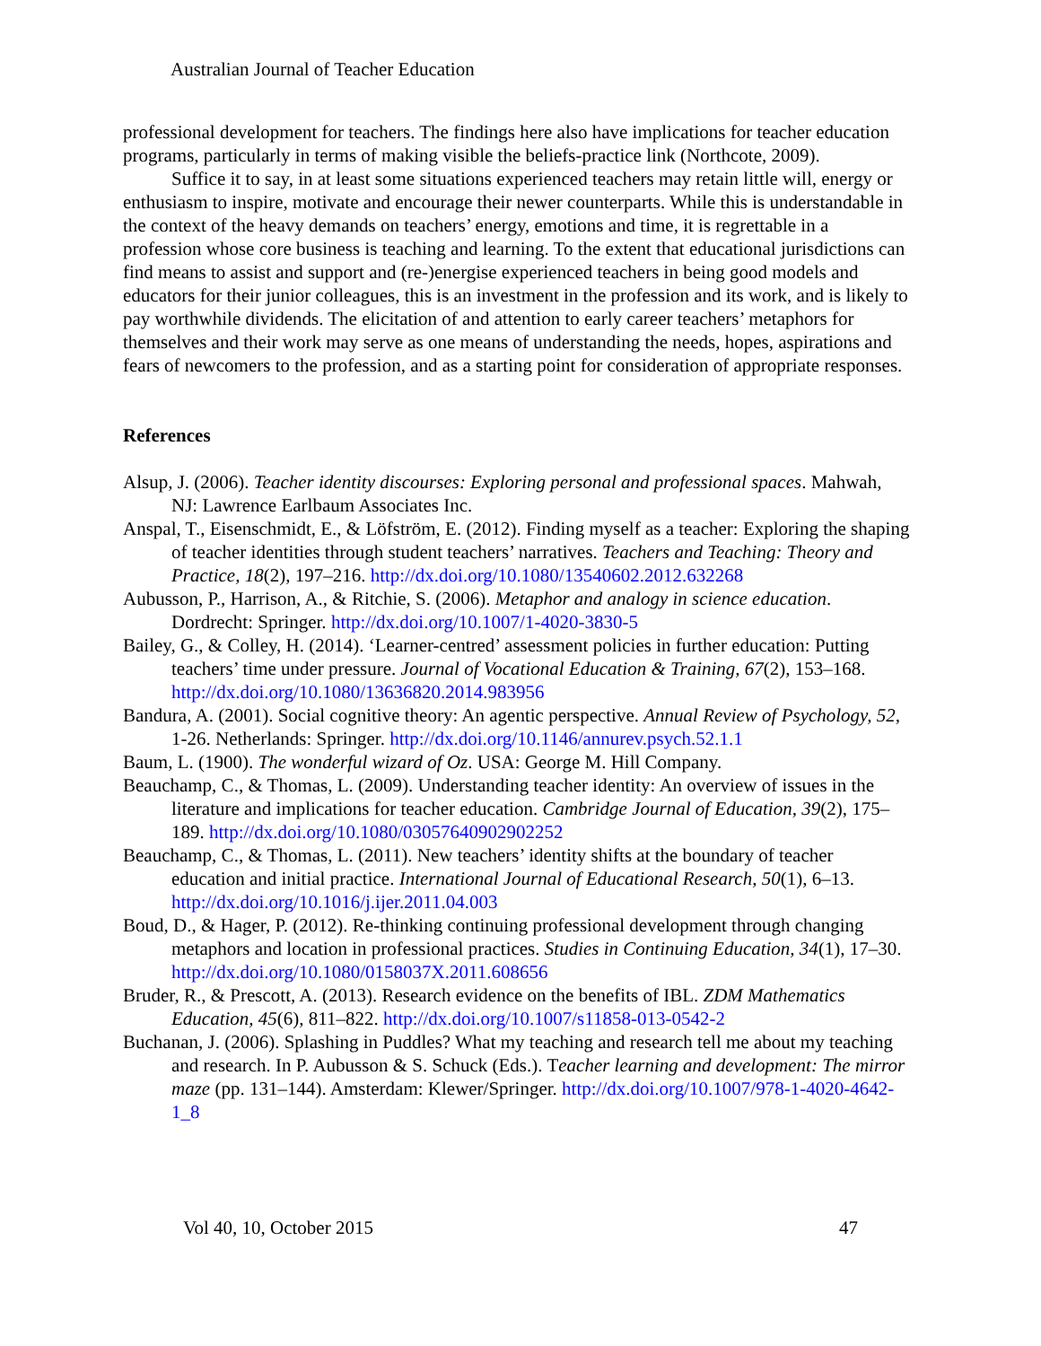Australian Journal of Teacher Education
professional development for teachers. The findings here also have implications for teacher education programs, particularly in terms of making visible the beliefs-practice link (Northcote, 2009).
Suffice it to say, in at least some situations experienced teachers may retain little will, energy or enthusiasm to inspire, motivate and encourage their newer counterparts. While this is understandable in the context of the heavy demands on teachers’ energy, emotions and time, it is regrettable in a profession whose core business is teaching and learning. To the extent that educational jurisdictions can find means to assist and support and (re-)energise experienced teachers in being good models and educators for their junior colleagues, this is an investment in the profession and its work, and is likely to pay worthwhile dividends. The elicitation of and attention to early career teachers’ metaphors for themselves and their work may serve as one means of understanding the needs, hopes, aspirations and fears of newcomers to the profession, and as a starting point for consideration of appropriate responses.
References
Alsup, J. (2006). Teacher identity discourses: Exploring personal and professional spaces. Mahwah, NJ: Lawrence Earlbaum Associates Inc.
Anspal, T., Eisenschmidt, E., & Löfström, E. (2012). Finding myself as a teacher: Exploring the shaping of teacher identities through student teachers’ narratives. Teachers and Teaching: Theory and Practice, 18(2), 197–216. http://dx.doi.org/10.1080/13540602.2012.632268
Aubusson, P., Harrison, A., & Ritchie, S. (2006). Metaphor and analogy in science education. Dordrecht: Springer. http://dx.doi.org/10.1007/1-4020-3830-5
Bailey, G., & Colley, H. (2014). ‘Learner-centred’ assessment policies in further education: Putting teachers’ time under pressure. Journal of Vocational Education & Training, 67(2), 153–168. http://dx.doi.org/10.1080/13636820.2014.983956
Bandura, A. (2001). Social cognitive theory: An agentic perspective. Annual Review of Psychology, 52, 1-26. Netherlands: Springer. http://dx.doi.org/10.1146/annurev.psych.52.1.1
Baum, L. (1900). The wonderful wizard of Oz. USA: George M. Hill Company.
Beauchamp, C., & Thomas, L. (2009). Understanding teacher identity: An overview of issues in the literature and implications for teacher education. Cambridge Journal of Education, 39(2), 175–189. http://dx.doi.org/10.1080/03057640902902252
Beauchamp, C., & Thomas, L. (2011). New teachers’ identity shifts at the boundary of teacher education and initial practice. International Journal of Educational Research, 50(1), 6–13. http://dx.doi.org/10.1016/j.ijer.2011.04.003
Boud, D., & Hager, P. (2012). Re-thinking continuing professional development through changing metaphors and location in professional practices. Studies in Continuing Education, 34(1), 17–30. http://dx.doi.org/10.1080/0158037X.2011.608656
Bruder, R., & Prescott, A. (2013). Research evidence on the benefits of IBL. ZDM Mathematics Education, 45(6), 811–822. http://dx.doi.org/10.1007/s11858-013-0542-2
Buchanan, J. (2006). Splashing in Puddles? What my teaching and research tell me about my teaching and research. In P. Aubusson & S. Schuck (Eds.). Teacher learning and development: The mirror maze (pp. 131–144). Amsterdam: Klewer/Springer. http://dx.doi.org/10.1007/978-1-4020-4642-1_8
Vol 40, 10, October 2015 47